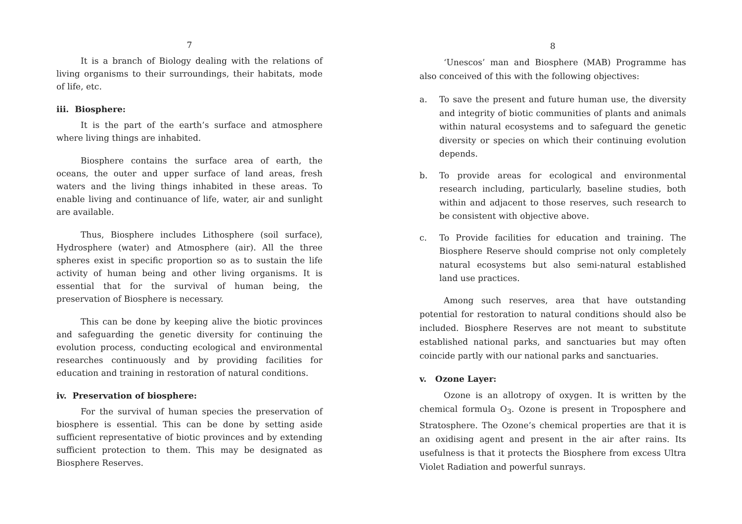7
It is a branch of Biology dealing with the relations of living organisms to their surroundings, their habitats, mode of life, etc.
iii. Biosphere:
It is the part of the earth’s surface and atmosphere where living things are inhabited.
Biosphere contains the surface area of earth, the oceans, the outer and upper surface of land areas, fresh waters and the living things inhabited in these areas. To enable living and continuance of life, water, air and sunlight are available.
Thus, Biosphere includes Lithosphere (soil surface), Hydrosphere (water) and Atmosphere (air). All the three spheres exist in specific proportion so as to sustain the life activity of human being and other living organisms. It is essential that for the survival of human being, the preservation of Biosphere is necessary.
This can be done by keeping alive the biotic provinces and safeguarding the genetic diversity for continuing the evolution process, conducting ecological and environmental researches continuously and by providing facilities for education and training in restoration of natural conditions.
iv. Preservation of biosphere:
For the survival of human species the preservation of biosphere is essential. This can be done by setting aside sufficient representative of biotic provinces and by extending sufficient protection to them. This may be designated as Biosphere Reserves.
8
‘Unescos’ man and Biosphere (MAB) Programme has also conceived of this with the following objectives:
a. To save the present and future human use, the diversity and integrity of biotic communities of plants and animals within natural ecosystems and to safeguard the genetic diversity or species on which their continuing evolution depends.
b. To provide areas for ecological and environmental research including, particularly, baseline studies, both within and adjacent to those reserves, such research to be consistent with objective above.
c. To Provide facilities for education and training. The Biosphere Reserve should comprise not only completely natural ecosystems but also semi-natural established land use practices.
Among such reserves, area that have outstanding potential for restoration to natural conditions should also be included. Biosphere Reserves are not meant to substitute established national parks, and sanctuaries but may often coincide partly with our national parks and sanctuaries.
v. Ozone Layer:
Ozone is an allotropy of oxygen. It is written by the chemical formula O<sub>3</sub>. Ozone is present in Troposphere and Stratosphere. The Ozone’s chemical properties are that it is an oxidising agent and present in the air after rains. Its usefulness is that it protects the Biosphere from excess Ultra Violet Radiation and powerful sunrays.